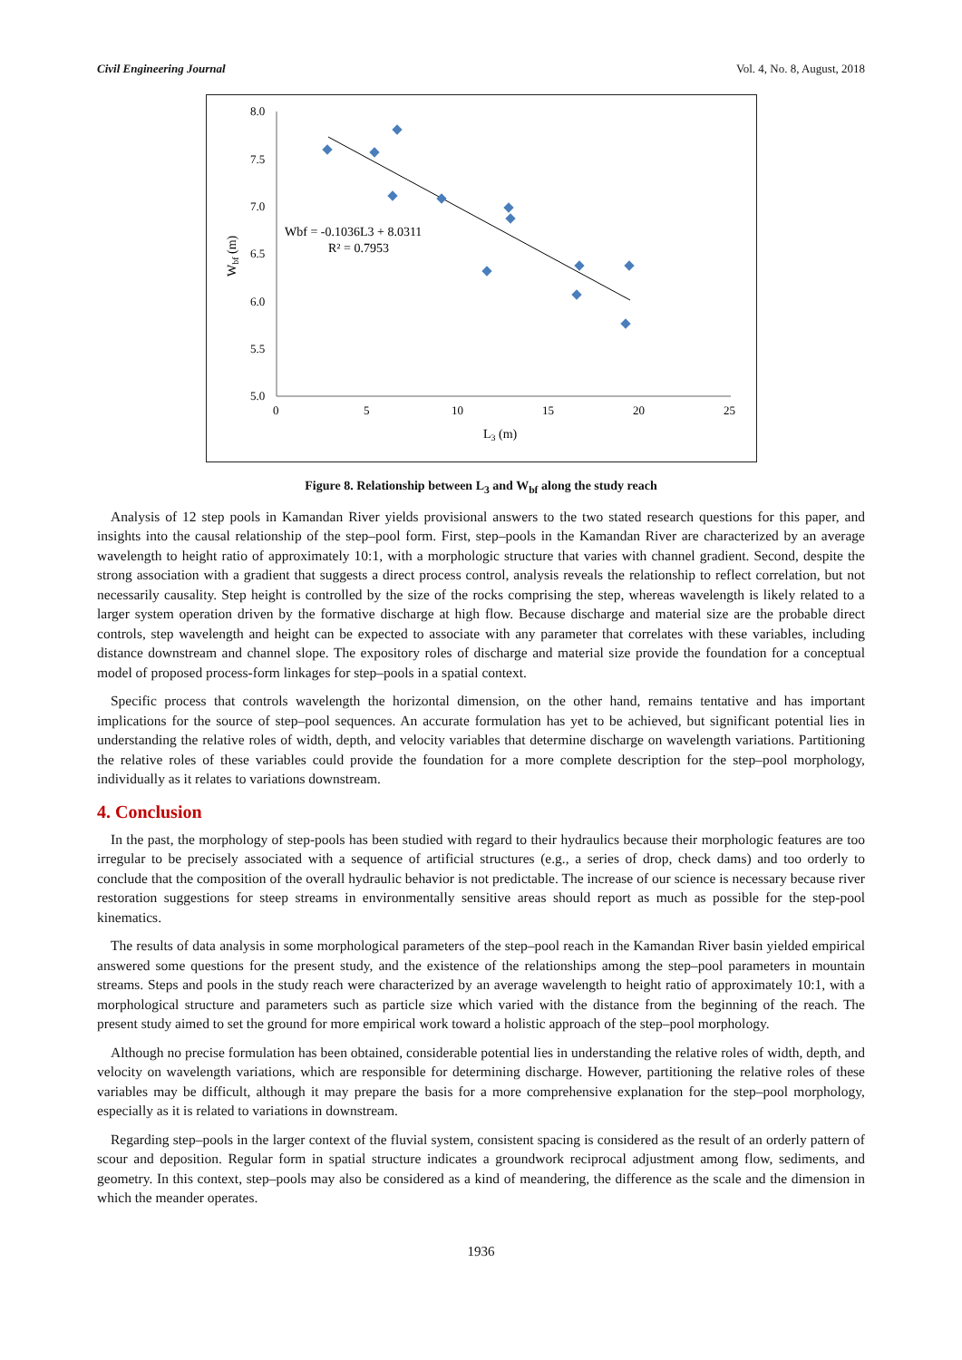Civil Engineering Journal Vol. 4, No. 8, August, 2018
8.0
7.5
7.0
6.5
6.0
5.5
5.0
0
5
10
15
20
25
L3 (m)
Wbf (m)
Wbf = -0.1036L3 + 8.0311
R² = 0.7953
Figure 8. Relationship between L<sub>3</sub> and W<sub>bf</sub> along the study reach
Analysis of 12 step pools in Kamandan River yields provisional answers to the two stated research questions for this paper, and insights into the causal relationship of the step–pool form. First, step–pools in the Kamandan River are characterized by an average wavelength to height ratio of approximately 10:1, with a morphologic structure that varies with channel gradient. Second, despite the strong association with a gradient that suggests a direct process control, analysis reveals the relationship to reflect correlation, but not necessarily causality. Step height is controlled by the size of the rocks comprising the step, whereas wavelength is likely related to a larger system operation driven by the formative discharge at high flow. Because discharge and material size are the probable direct controls, step wavelength and height can be expected to associate with any parameter that correlates with these variables, including distance downstream and channel slope. The expository roles of discharge and material size provide the foundation for a conceptual model of proposed process-form linkages for step–pools in a spatial context.
Specific process that controls wavelength the horizontal dimension, on the other hand, remains tentative and has important implications for the source of step–pool sequences. An accurate formulation has yet to be achieved, but significant potential lies in understanding the relative roles of width, depth, and velocity variables that determine discharge on wavelength variations. Partitioning the relative roles of these variables could provide the foundation for a more complete description for the step–pool morphology, individually as it relates to variations downstream.
4. Conclusion
In the past, the morphology of step-pools has been studied with regard to their hydraulics because their morphologic features are too irregular to be precisely associated with a sequence of artificial structures (e.g., a series of drop, check dams) and too orderly to conclude that the composition of the overall hydraulic behavior is not predictable. The increase of our science is necessary because river restoration suggestions for steep streams in environmentally sensitive areas should report as much as possible for the step-pool kinematics.
The results of data analysis in some morphological parameters of the step–pool reach in the Kamandan River basin yielded empirical answered some questions for the present study, and the existence of the relationships among the step–pool parameters in mountain streams. Steps and pools in the study reach were characterized by an average wavelength to height ratio of approximately 10:1, with a morphological structure and parameters such as particle size which varied with the distance from the beginning of the reach. The present study aimed to set the ground for more empirical work toward a holistic approach of the step–pool morphology.
Although no precise formulation has been obtained, considerable potential lies in understanding the relative roles of width, depth, and velocity on wavelength variations, which are responsible for determining discharge. However, partitioning the relative roles of these variables may be difficult, although it may prepare the basis for a more comprehensive explanation for the step–pool morphology, especially as it is related to variations in downstream.
Regarding step–pools in the larger context of the fluvial system, consistent spacing is considered as the result of an orderly pattern of scour and deposition. Regular form in spatial structure indicates a groundwork reciprocal adjustment among flow, sediments, and geometry. In this context, step–pools may also be considered as a kind of meandering, the difference as the scale and the dimension in which the meander operates.
1936